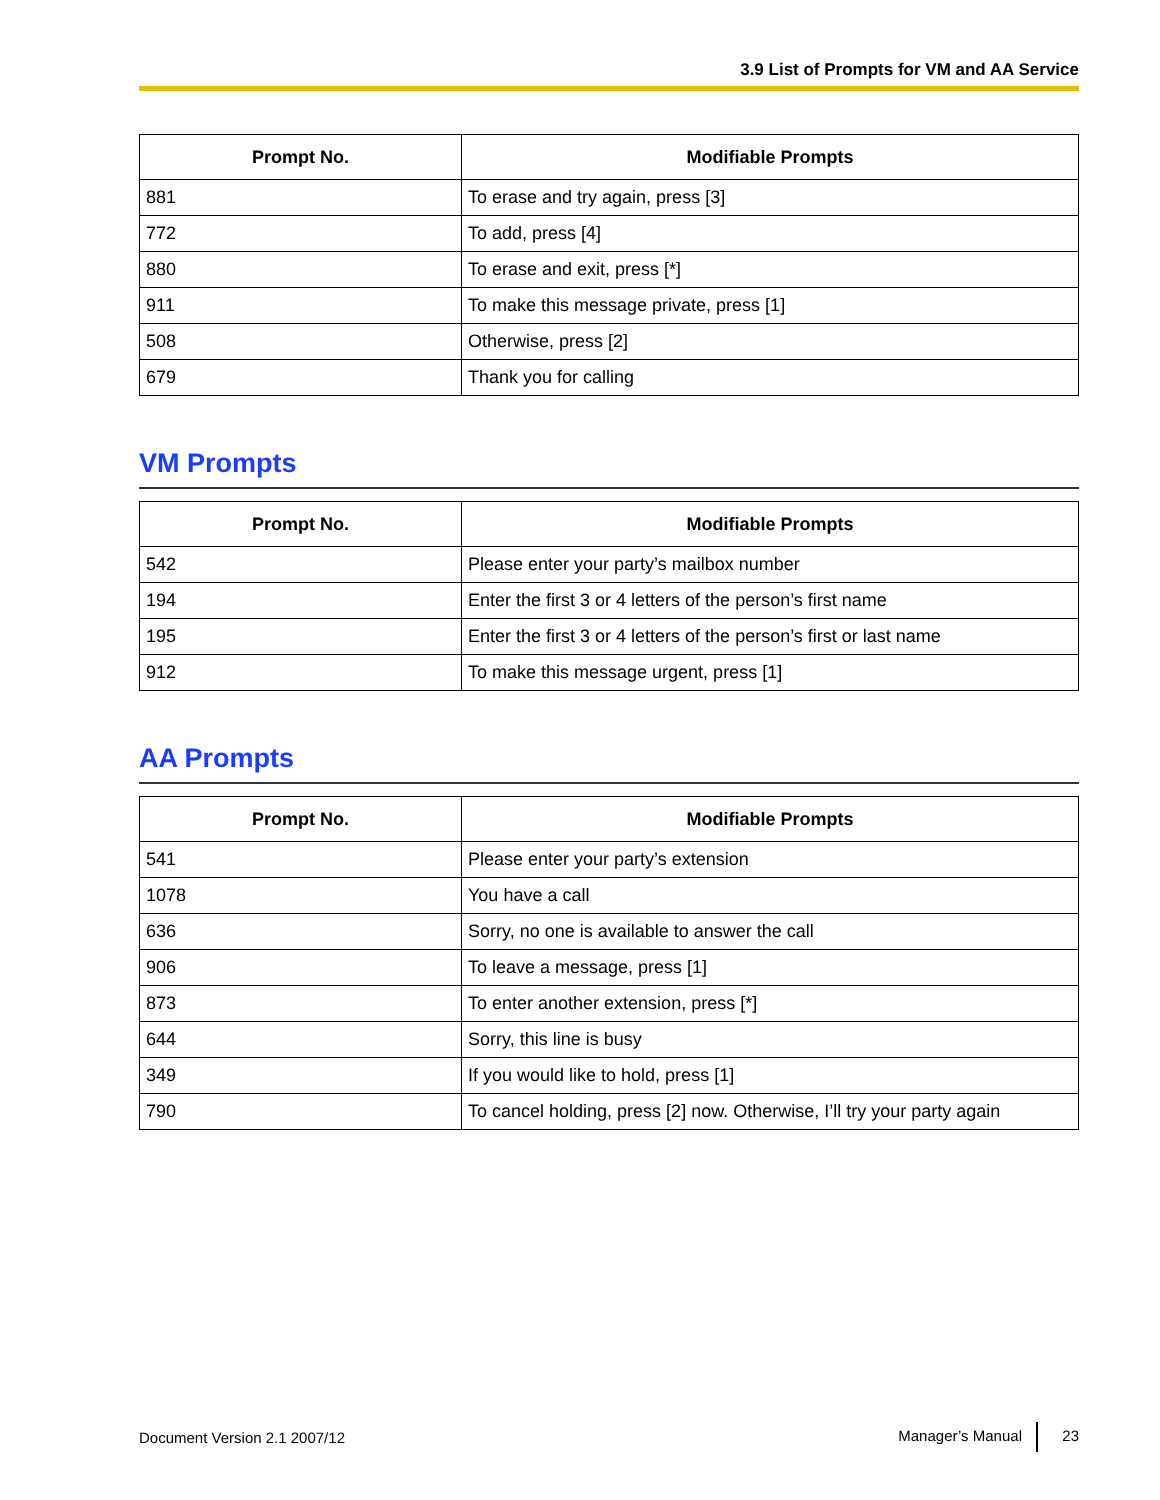3.9 List of Prompts for VM and AA Service
| Prompt No. | Modifiable Prompts |
| --- | --- |
| 881 | To erase and try again, press [3] |
| 772 | To add, press [4] |
| 880 | To erase and exit, press [*] |
| 911 | To make this message private, press [1] |
| 508 | Otherwise, press [2] |
| 679 | Thank you for calling |
VM Prompts
| Prompt No. | Modifiable Prompts |
| --- | --- |
| 542 | Please enter your party’s mailbox number |
| 194 | Enter the first 3 or 4 letters of the person’s first name |
| 195 | Enter the first 3 or 4 letters of the person’s first or last name |
| 912 | To make this message urgent, press [1] |
AA Prompts
| Prompt No. | Modifiable Prompts |
| --- | --- |
| 541 | Please enter your party’s extension |
| 1078 | You have a call |
| 636 | Sorry, no one is available to answer the call |
| 906 | To leave a message, press [1] |
| 873 | To enter another extension, press [*] |
| 644 | Sorry, this line is busy |
| 349 | If you would like to hold, press [1] |
| 790 | To cancel holding, press [2] now. Otherwise, I’ll try your party again |
Document Version 2.1 2007/12 Manager’s Manual 23